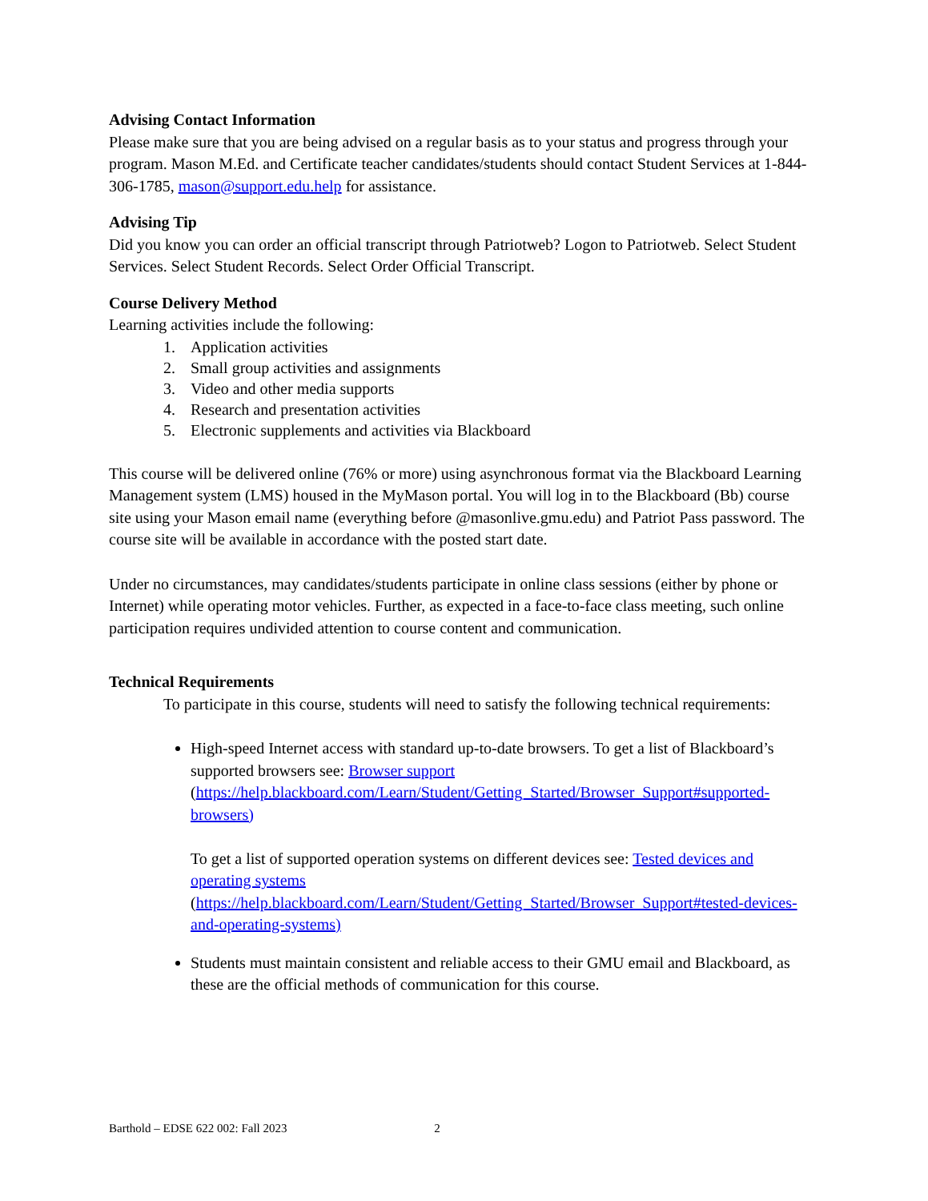Advising Contact Information
Please make sure that you are being advised on a regular basis as to your status and progress through your program. Mason M.Ed. and Certificate teacher candidates/students should contact Student Services at 1-844-306-1785, mason@support.edu.help for assistance.
Advising Tip
Did you know you can order an official transcript through Patriotweb? Logon to Patriotweb. Select Student Services. Select Student Records. Select Order Official Transcript.
Course Delivery Method
Learning activities include the following:
1. Application activities
2. Small group activities and assignments
3. Video and other media supports
4. Research and presentation activities
5. Electronic supplements and activities via Blackboard
This course will be delivered online (76% or more) using asynchronous format via the Blackboard Learning Management system (LMS) housed in the MyMason portal. You will log in to the Blackboard (Bb) course site using your Mason email name (everything before @masonlive.gmu.edu) and Patriot Pass password. The course site will be available in accordance with the posted start date.
Under no circumstances, may candidates/students participate in online class sessions (either by phone or Internet) while operating motor vehicles. Further, as expected in a face-to-face class meeting, such online participation requires undivided attention to course content and communication.
Technical Requirements
To participate in this course, students will need to satisfy the following technical requirements:
High-speed Internet access with standard up-to-date browsers. To get a list of Blackboard’s supported browsers see: Browser support (https://help.blackboard.com/Learn/Student/Getting_Started/Browser_Support#supported-browsers)
To get a list of supported operation systems on different devices see: Tested devices and operating systems (https://help.blackboard.com/Learn/Student/Getting_Started/Browser_Support#tested-devices-and-operating-systems)
Students must maintain consistent and reliable access to their GMU email and Blackboard, as these are the official methods of communication for this course.
Barthold – EDSE 622 002: Fall 2023 2